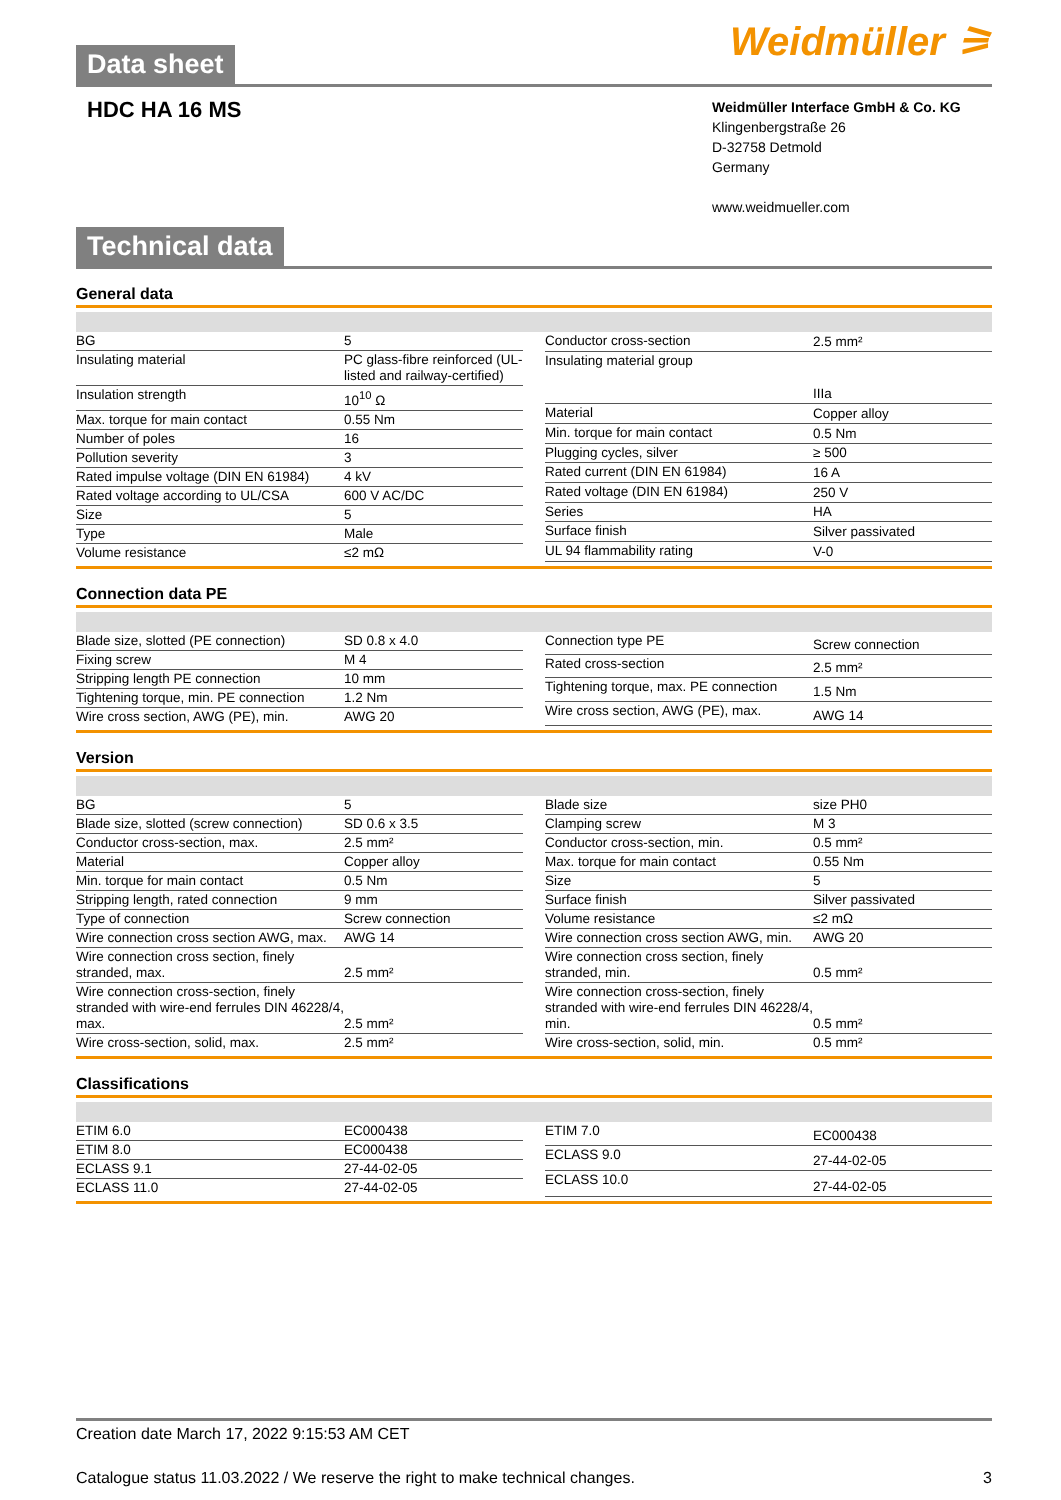Data sheet
Weidmüller ⚞
HDC HA 16 MS
Weidmüller Interface GmbH & Co. KG
Klingenbergstraße 26
D-32758 Detmold
Germany
www.weidmueller.com
Technical data
General data
| BG | 5 |
| Insulating material | PC glass-fibre reinforced (UL-listed and railway-certified) |
| Insulation strength | 10<sup>10</sup> Ω |
| Max. torque for main contact | 0.55 Nm |
| Number of poles | 16 |
| Pollution severity | 3 |
| Rated impulse voltage (DIN EN 61984) | 4 kV |
| Rated voltage according to UL/CSA | 600 V AC/DC |
| Size | 5 |
| Type | Male |
| Volume resistance | ≤2 mΩ |
| Conductor cross-section | 2.5 mm² |
| Insulating material group | IIIa |
| Material | Copper alloy |
| Min. torque for main contact | 0.5 Nm |
| Plugging cycles, silver | ≥ 500 |
| Rated current (DIN EN 61984) | 16 A |
| Rated voltage (DIN EN 61984) | 250 V |
| Series | HA |
| Surface finish | Silver passivated |
| UL 94 flammability rating | V-0 |
Connection data PE
| Blade size, slotted (PE connection) | SD 0.8 x 4.0 |
| Fixing screw | M 4 |
| Stripping length PE connection | 10 mm |
| Tightening torque, min. PE connection | 1.2 Nm |
| Wire cross section, AWG (PE), min. | AWG 20 |
| Connection type PE | Screw connection |
| Rated cross-section | 2.5 mm² |
| Tightening torque, max. PE connection | 1.5 Nm |
| Wire cross section, AWG (PE), max. | AWG 14 |
Version
| BG | 5 |
| Blade size, slotted (screw connection) | SD 0.6 x 3.5 |
| Conductor cross-section, max. | 2.5 mm² |
| Material | Copper alloy |
| Min. torque for main contact | 0.5 Nm |
| Stripping length, rated connection | 9 mm |
| Type of connection | Screw connection |
| Wire connection cross section AWG, max. | AWG 14 |
| Wire connection cross section, finely stranded, max. | 2.5 mm² |
| Wire connection cross-section, finely stranded with wire-end ferrules DIN 46228/4, max. | 2.5 mm² |
| Wire cross-section, solid, max. | 2.5 mm² |
| Blade size | size PH0 |
| Clamping screw | M 3 |
| Conductor cross-section, min. | 0.5 mm² |
| Max. torque for main contact | 0.55 Nm |
| Size | 5 |
| Surface finish | Silver passivated |
| Volume resistance | ≤2 mΩ |
| Wire connection cross section AWG, min. | AWG 20 |
| Wire connection cross section, finely stranded, min. | 0.5 mm² |
| Wire connection cross-section, finely stranded with wire-end ferrules DIN 46228/4, min. | 0.5 mm² |
| Wire cross-section, solid, min. | 0.5 mm² |
Classifications
| ETIM 6.0 | EC000438 |
| ETIM 8.0 | EC000438 |
| ECLASS 9.1 | 27-44-02-05 |
| ECLASS 11.0 | 27-44-02-05 |
| ETIM 7.0 | EC000438 |
| ECLASS 9.0 | 27-44-02-05 |
| ECLASS 10.0 | 27-44-02-05 |
Creation date March 17, 2022 9:15:53 AM CET
Catalogue status 11.03.2022 / We reserve the right to make technical changes. 3